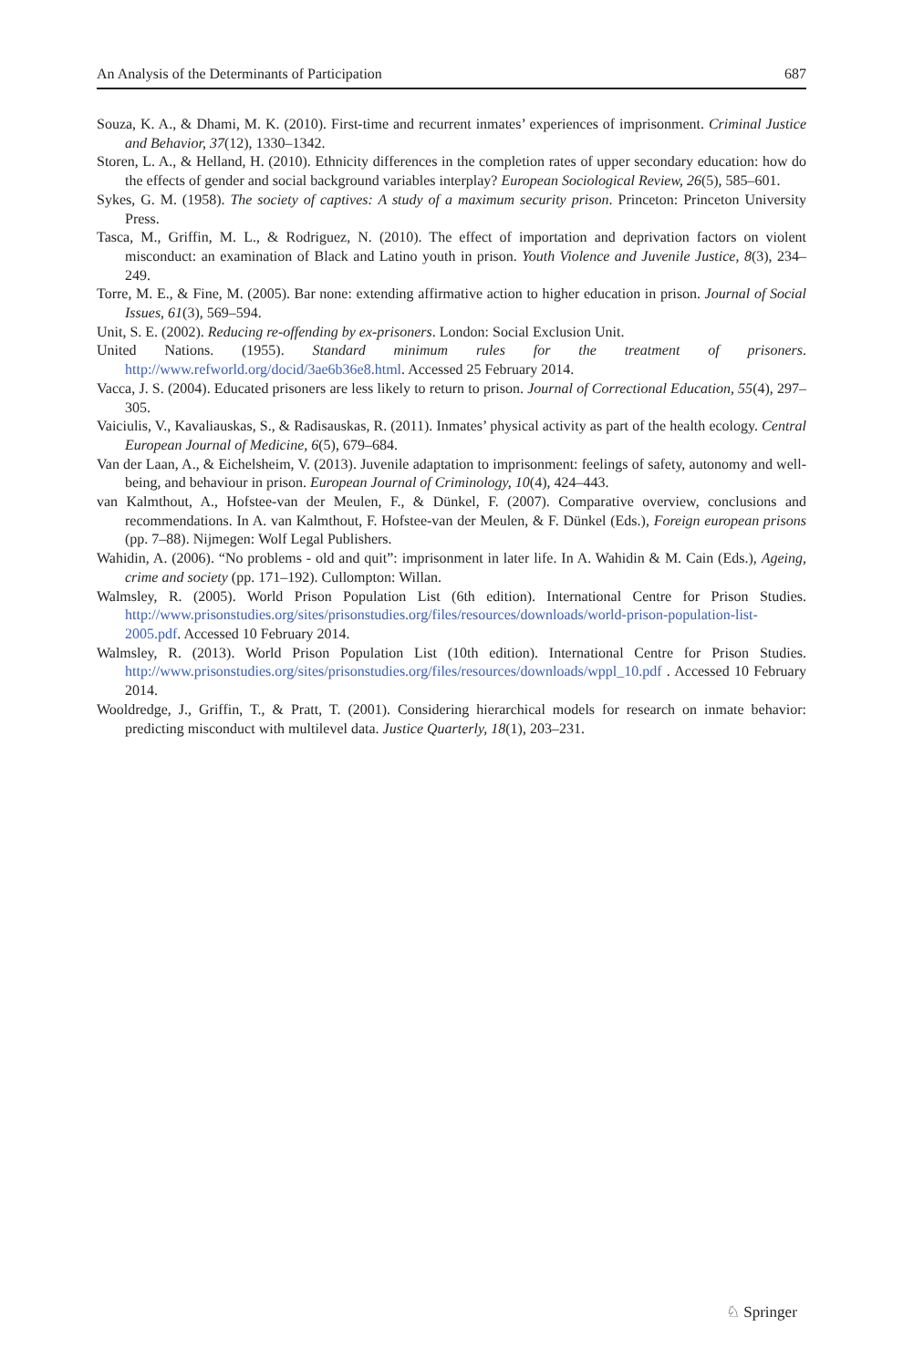An Analysis of the Determinants of Participation 687
Souza, K. A., & Dhami, M. K. (2010). First-time and recurrent inmates’ experiences of imprisonment. Criminal Justice and Behavior, 37(12), 1330–1342.
Storen, L. A., & Helland, H. (2010). Ethnicity differences in the completion rates of upper secondary education: how do the effects of gender and social background variables interplay? European Sociological Review, 26(5), 585–601.
Sykes, G. M. (1958). The society of captives: A study of a maximum security prison. Princeton: Princeton University Press.
Tasca, M., Griffin, M. L., & Rodriguez, N. (2010). The effect of importation and deprivation factors on violent misconduct: an examination of Black and Latino youth in prison. Youth Violence and Juvenile Justice, 8(3), 234–249.
Torre, M. E., & Fine, M. (2005). Bar none: extending affirmative action to higher education in prison. Journal of Social Issues, 61(3), 569–594.
Unit, S. E. (2002). Reducing re-offending by ex-prisoners. London: Social Exclusion Unit.
United Nations. (1955). Standard minimum rules for the treatment of prisoners. http://www.refworld.org/docid/3ae6b36e8.html. Accessed 25 February 2014.
Vacca, J. S. (2004). Educated prisoners are less likely to return to prison. Journal of Correctional Education, 55(4), 297–305.
Vaiciulis, V., Kavaliauskas, S., & Radisauskas, R. (2011). Inmates’ physical activity as part of the health ecology. Central European Journal of Medicine, 6(5), 679–684.
Van der Laan, A., & Eichelsheim, V. (2013). Juvenile adaptation to imprisonment: feelings of safety, autonomy and well-being, and behaviour in prison. European Journal of Criminology, 10(4), 424–443.
van Kalmthout, A., Hofstee-van der Meulen, F., & Dünkel, F. (2007). Comparative overview, conclusions and recommendations. In A. van Kalmthout, F. Hofstee-van der Meulen, & F. Dünkel (Eds.), Foreign european prisons (pp. 7–88). Nijmegen: Wolf Legal Publishers.
Wahidin, A. (2006). “No problems - old and quit”: imprisonment in later life. In A. Wahidin & M. Cain (Eds.), Ageing, crime and society (pp. 171–192). Cullompton: Willan.
Walmsley, R. (2005). World Prison Population List (6th edition). International Centre for Prison Studies. http://www.prisonstudies.org/sites/prisonstudies.org/files/resources/downloads/world-prison-population-list-2005.pdf. Accessed 10 February 2014.
Walmsley, R. (2013). World Prison Population List (10th edition). International Centre for Prison Studies. http://www.prisonstudies.org/sites/prisonstudies.org/files/resources/downloads/wppl_10.pdf . Accessed 10 February 2014.
Wooldredge, J., Griffin, T., & Pratt, T. (2001). Considering hierarchical models for research on inmate behavior: predicting misconduct with multilevel data. Justice Quarterly, 18(1), 203–231.
♘ Springer